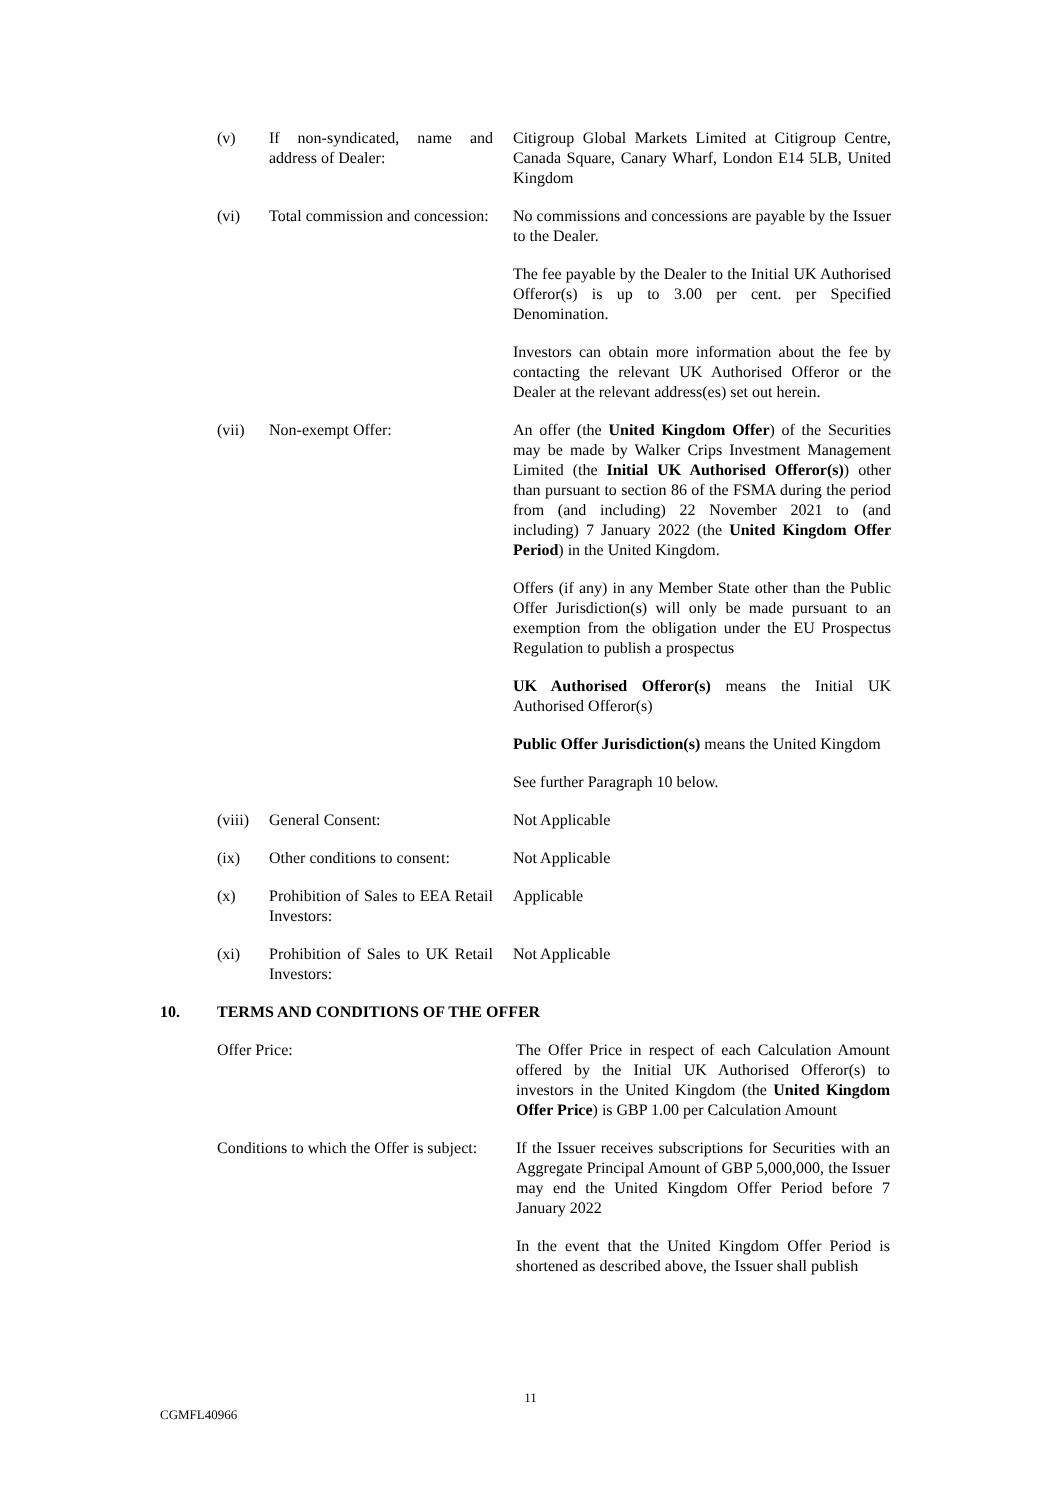(v) If non-syndicated, name and address of Dealer:
Citigroup Global Markets Limited at Citigroup Centre, Canada Square, Canary Wharf, London E14 5LB, United Kingdom
(vi) Total commission and concession:
No commissions and concessions are payable by the Issuer to the Dealer.
The fee payable by the Dealer to the Initial UK Authorised Offeror(s) is up to 3.00 per cent. per Specified Denomination.
Investors can obtain more information about the fee by contacting the relevant UK Authorised Offeror or the Dealer at the relevant address(es) set out herein.
(vii) Non-exempt Offer: An offer (the United Kingdom Offer) of the Securities may be made by Walker Crips Investment Management Limited (the Initial UK Authorised Offeror(s)) other than pursuant to section 86 of the FSMA during the period from (and including) 22 November 2021 to (and including) 7 January 2022 (the United Kingdom Offer Period) in the United Kingdom.
Offers (if any) in any Member State other than the Public Offer Jurisdiction(s) will only be made pursuant to an exemption from the obligation under the EU Prospectus Regulation to publish a prospectus
UK Authorised Offeror(s) means the Initial UK Authorised Offeror(s)
Public Offer Jurisdiction(s) means the United Kingdom
See further Paragraph 10 below.
(viii)
General Consent: Not Applicable
(ix) Other conditions to consent:
Not Applicable
(x) Prohibition of Sales to EEA Retail Investors:
Applicable
(xi) Prohibition of Sales to UK Retail Investors:
Not Applicable
10. TERMS AND CONDITIONS OF THE OFFER
Offer Price: The Offer Price in respect of each Calculation Amount offered by the Initial UK Authorised Offeror(s) to investors in the United Kingdom (the United Kingdom Offer Price) is GBP 1.00 per Calculation Amount
Conditions to which the Offer is subject:
If the Issuer receives subscriptions for Securities with an Aggregate Principal Amount of GBP 5,000,000, the Issuer may end the United Kingdom Offer Period before 7 January 2022
In the event that the United Kingdom Offer Period is shortened as described above, the Issuer shall publish
11
CGMFL40966